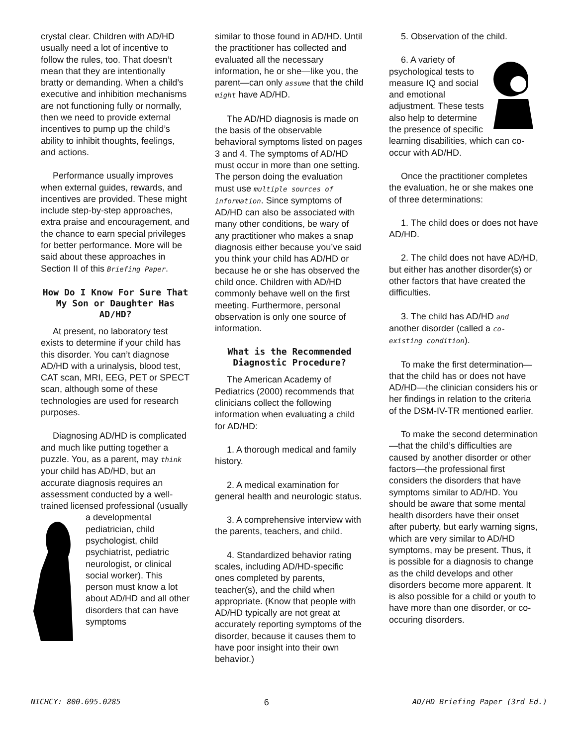crystal clear. Children with AD/HD usually need a lot of incentive to follow the rules, too. That doesn’t mean that they are intentionally bratty or demanding. When a child’s executive and inhibition mechanisms are not functioning fully or normally, then we need to provide external incentives to pump up the child’s ability to inhibit thoughts, feelings, and actions.
Performance usually improves when external guides, rewards, and incentives are provided. These might include step-by-step approaches, extra praise and encouragement, and the chance to earn special privileges for better performance. More will be said about these approaches in Section II of this Briefing Paper.
How Do I Know For Sure That My Son or Daughter Has AD/HD?
At present, no laboratory test exists to determine if your child has this disorder. You can’t diagnose AD/HD with a urinalysis, blood test, CAT scan, MRI, EEG, PET or SPECT scan, although some of these technologies are used for research purposes.
Diagnosing AD/HD is complicated and much like putting together a puzzle. You, as a parent, may think your child has AD/HD, but an accurate diagnosis requires an assessment conducted by a well-trained licensed professional (usually a developmental pediatrician, child psychologist, child psychiatrist, pediatric neurologist, or clinical social worker). This person must know a lot about AD/HD and all other disorders that can have symptoms
similar to those found in AD/HD. Until the practitioner has collected and evaluated all the necessary information, he or she—like you, the parent—can only assume that the child might have AD/HD.
The AD/HD diagnosis is made on the basis of the observable behavioral symptoms listed on pages 3 and 4. The symptoms of AD/HD must occur in more than one setting. The person doing the evaluation must use multiple sources of information. Since symptoms of AD/HD can also be associated with many other conditions, be wary of any practitioner who makes a snap diagnosis either because you’ve said you think your child has AD/HD or because he or she has observed the child once. Children with AD/HD commonly behave well on the first meeting. Furthermore, personal observation is only one source of information.
What is the Recommended Diagnostic Procedure?
The American Academy of Pediatrics (2000) recommends that clinicians collect the following information when evaluating a child for AD/HD:
1. A thorough medical and family history.
2. A medical examination for general health and neurologic status.
3. A comprehensive interview with the parents, teachers, and child.
4. Standardized behavior rating scales, including AD/HD-specific ones completed by parents, teacher(s), and the child when appropriate. (Know that people with AD/HD typically are not great at accurately reporting symptoms of the disorder, because it causes them to have poor insight into their own behavior.)
5. Observation of the child.
6. A variety of psychological tests to measure IQ and social and emotional adjustment. These tests also help to determine the presence of specific learning disabilities, which can co-occur with AD/HD.
Once the practitioner completes the evaluation, he or she makes one of three determinations:
1. The child does or does not have AD/HD.
2. The child does not have AD/HD, but either has another disorder(s) or other factors that have created the difficulties.
3. The child has AD/HD and another disorder (called a co-existing condition).
To make the first determination—that the child has or does not have AD/HD—the clinician considers his or her findings in relation to the criteria of the DSM-IV-TR mentioned earlier.
To make the second determination—that the child’s difficulties are caused by another disorder or other factors—the professional first considers the disorders that have symptoms similar to AD/HD. You should be aware that some mental health disorders have their onset after puberty, but early warning signs, which are very similar to AD/HD symptoms, may be present. Thus, it is possible for a diagnosis to change as the child develops and other disorders become more apparent. It is also possible for a child or youth to have more than one disorder, or co-occuring disorders.
NICHCY: 800.695.0285 6 AD/HD Briefing Paper (3rd Ed.)